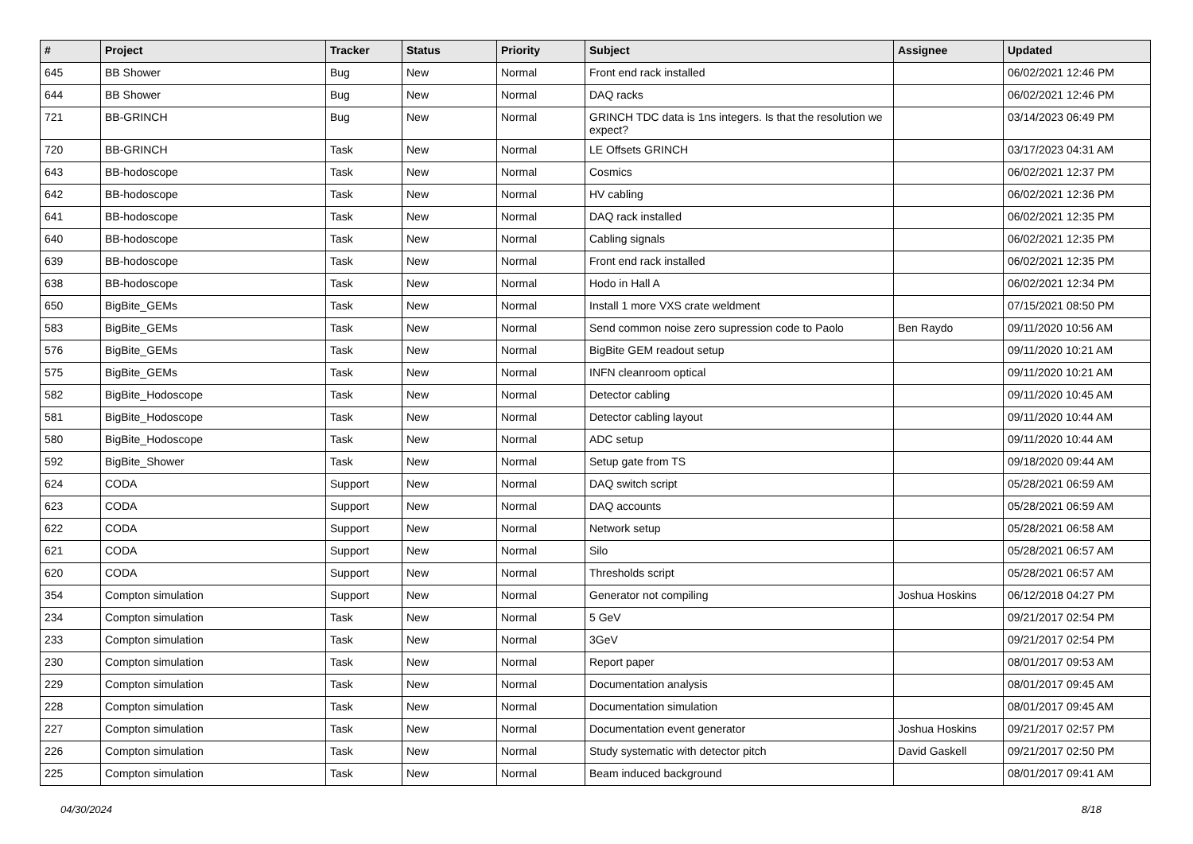| # | Project | Tracker | Status | Priority | Subject | Assignee | Updated |
| --- | --- | --- | --- | --- | --- | --- | --- |
| 645 | BB Shower | Bug | New | Normal | Front end rack installed | | 06/02/2021 12:46 PM |
| 644 | BB Shower | Bug | New | Normal | DAQ racks | | 06/02/2021 12:46 PM |
| 721 | BB-GRINCH | Bug | New | Normal | GRINCH TDC data is 1ns integers. Is that the resolution we expect? | | 03/14/2023 06:49 PM |
| 720 | BB-GRINCH | Task | New | Normal | LE Offsets GRINCH | | 03/17/2023 04:31 AM |
| 643 | BB-hodoscope | Task | New | Normal | Cosmics | | 06/02/2021 12:37 PM |
| 642 | BB-hodoscope | Task | New | Normal | HV cabling | | 06/02/2021 12:36 PM |
| 641 | BB-hodoscope | Task | New | Normal | DAQ rack installed | | 06/02/2021 12:35 PM |
| 640 | BB-hodoscope | Task | New | Normal | Cabling signals | | 06/02/2021 12:35 PM |
| 639 | BB-hodoscope | Task | New | Normal | Front end rack installed | | 06/02/2021 12:35 PM |
| 638 | BB-hodoscope | Task | New | Normal | Hodo in Hall A | | 06/02/2021 12:34 PM |
| 650 | BigBite_GEMs | Task | New | Normal | Install 1 more VXS crate weldment | | 07/15/2021 08:50 PM |
| 583 | BigBite_GEMs | Task | New | Normal | Send common noise zero supression code to Paolo | Ben Raydo | 09/11/2020 10:56 AM |
| 576 | BigBite_GEMs | Task | New | Normal | BigBite GEM readout setup | | 09/11/2020 10:21 AM |
| 575 | BigBite_GEMs | Task | New | Normal | INFN cleanroom optical | | 09/11/2020 10:21 AM |
| 582 | BigBite_Hodoscope | Task | New | Normal | Detector cabling | | 09/11/2020 10:45 AM |
| 581 | BigBite_Hodoscope | Task | New | Normal | Detector cabling layout | | 09/11/2020 10:44 AM |
| 580 | BigBite_Hodoscope | Task | New | Normal | ADC setup | | 09/11/2020 10:44 AM |
| 592 | BigBite_Shower | Task | New | Normal | Setup gate from TS | | 09/18/2020 09:44 AM |
| 624 | CODA | Support | New | Normal | DAQ switch script | | 05/28/2021 06:59 AM |
| 623 | CODA | Support | New | Normal | DAQ accounts | | 05/28/2021 06:59 AM |
| 622 | CODA | Support | New | Normal | Network setup | | 05/28/2021 06:58 AM |
| 621 | CODA | Support | New | Normal | Silo | | 05/28/2021 06:57 AM |
| 620 | CODA | Support | New | Normal | Thresholds script | | 05/28/2021 06:57 AM |
| 354 | Compton simulation | Support | New | Normal | Generator not compiling | Joshua Hoskins | 06/12/2018 04:27 PM |
| 234 | Compton simulation | Task | New | Normal | 5 GeV | | 09/21/2017 02:54 PM |
| 233 | Compton simulation | Task | New | Normal | 3GeV | | 09/21/2017 02:54 PM |
| 230 | Compton simulation | Task | New | Normal | Report paper | | 08/01/2017 09:53 AM |
| 229 | Compton simulation | Task | New | Normal | Documentation analysis | | 08/01/2017 09:45 AM |
| 228 | Compton simulation | Task | New | Normal | Documentation simulation | | 08/01/2017 09:45 AM |
| 227 | Compton simulation | Task | New | Normal | Documentation event generator | Joshua Hoskins | 09/21/2017 02:57 PM |
| 226 | Compton simulation | Task | New | Normal | Study systematic with detector pitch | David Gaskell | 09/21/2017 02:50 PM |
| 225 | Compton simulation | Task | New | Normal | Beam induced background | | 08/01/2017 09:41 AM |
04/30/2024 8/18